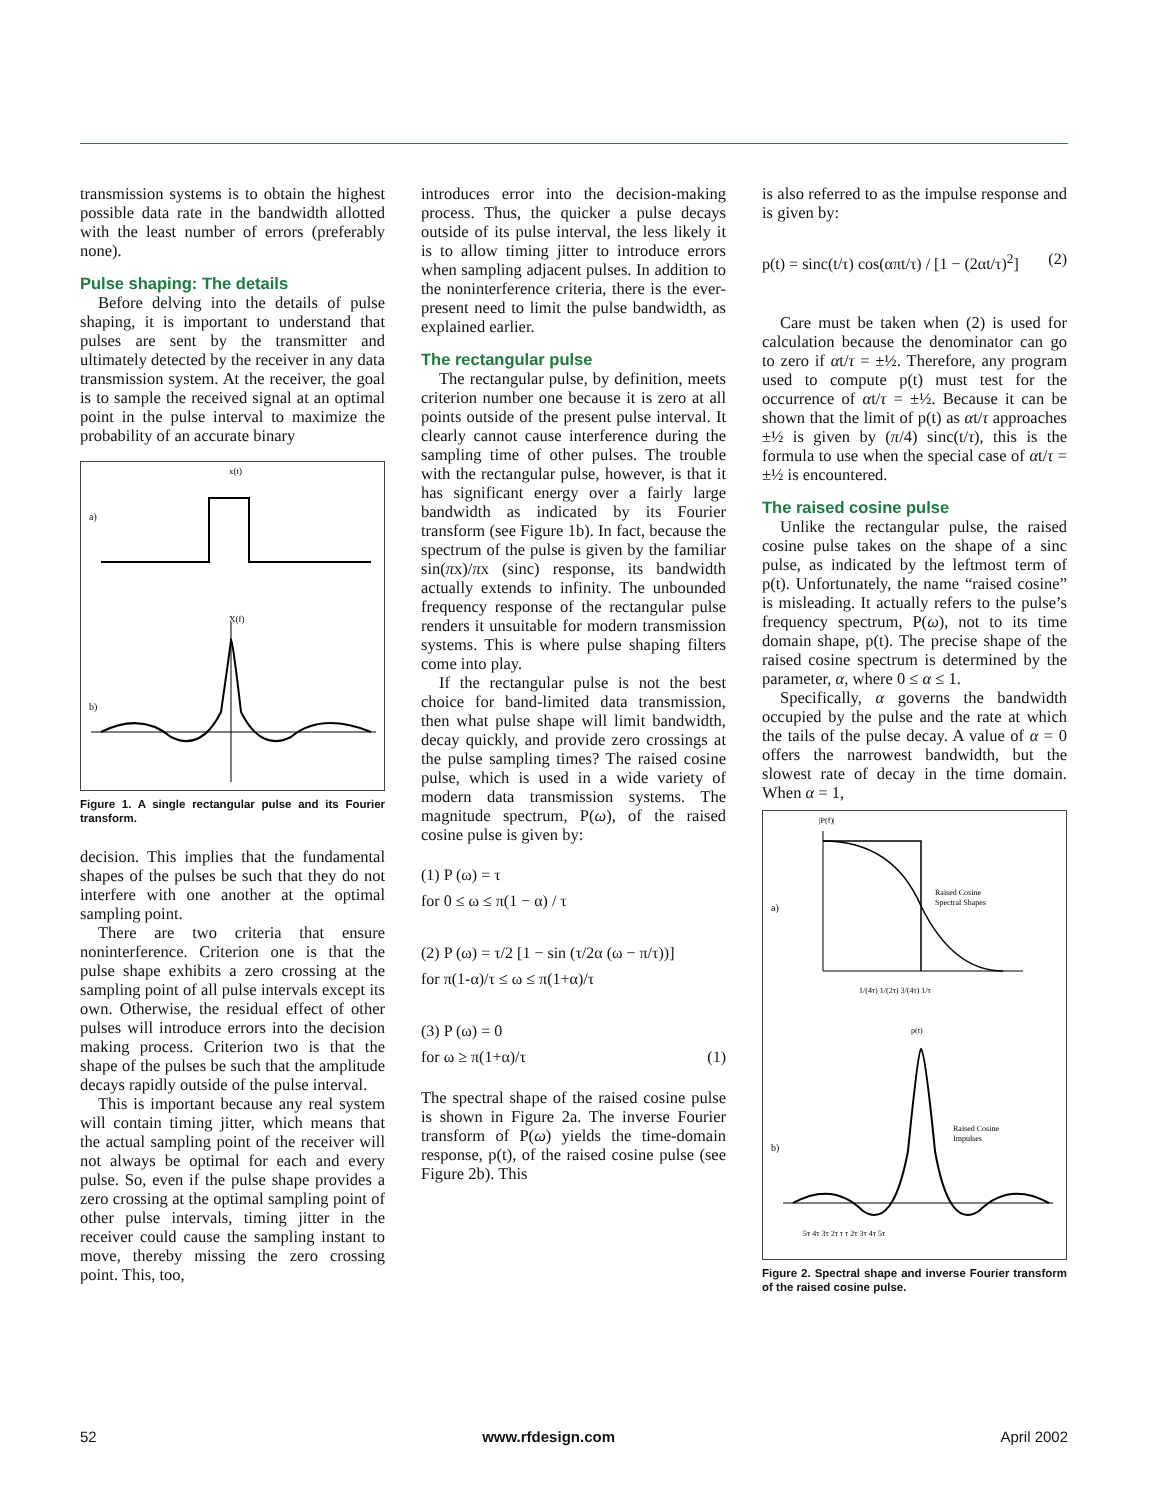transmission systems is to obtain the highest possible data rate in the bandwidth allotted with the least number of errors (preferably none).
Pulse shaping: The details
Before delving into the details of pulse shaping, it is important to understand that pulses are sent by the transmitter and ultimately detected by the receiver in any data transmission system. At the receiver, the goal is to sample the received signal at an optimal point in the pulse interval to maximize the probability of an accurate binary
x(t)
a)
X(f)
b)
Figure 1. A single rectangular pulse and its Fourier transform.
decision. This implies that the fundamental shapes of the pulses be such that they do not interfere with one another at the optimal sampling point.
There are two criteria that ensure noninterference. Criterion one is that the pulse shape exhibits a zero crossing at the sampling point of all pulse intervals except its own. Otherwise, the residual effect of other pulses will introduce errors into the decision making process. Criterion two is that the shape of the pulses be such that the amplitude decays rapidly outside of the pulse interval.
This is important because any real system will contain timing jitter, which means that the actual sampling point of the receiver will not always be optimal for each and every pulse. So, even if the pulse shape provides a zero crossing at the optimal sampling point of other pulse intervals, timing jitter in the receiver could cause the sampling instant to move, thereby missing the zero crossing point. This, too,
introduces error into the decision-making process. Thus, the quicker a pulse decays outside of its pulse interval, the less likely it is to allow timing jitter to introduce errors when sampling adjacent pulses. In addition to the noninterference criteria, there is the ever-present need to limit the pulse bandwidth, as explained earlier.
The rectangular pulse
The rectangular pulse, by definition, meets criterion number one because it is zero at all points outside of the present pulse interval. It clearly cannot cause interference during the sampling time of other pulses. The trouble with the rectangular pulse, however, is that it has significant energy over a fairly large bandwidth as indicated by its Fourier transform (see Figure 1b). In fact, because the spectrum of the pulse is given by the familiar sin(πx)/πx (sinc) response, its bandwidth actually extends to infinity. The unbounded frequency response of the rectangular pulse renders it unsuitable for modern transmission systems. This is where pulse shaping filters come into play.
If the rectangular pulse is not the best choice for band-limited data transmission, then what pulse shape will limit bandwidth, decay quickly, and provide zero crossings at the pulse sampling times? The raised cosine pulse, which is used in a wide variety of modern data transmission systems. The magnitude spectrum, P(ω), of the raised cosine pulse is given by:
(1) P (ω) = τ
for 0 ≤ ω ≤ π(1 − α) / τ
(2) P (ω) = τ/2 [1 − sin (τ/2α (ω − π/τ))]
for π(1-α)/τ ≤ ω ≤ π(1+α)/τ
(3) P (ω) = 0
for ω ≥ π(1+α)/τ (1)
The spectral shape of the raised cosine pulse is shown in Figure 2a. The inverse Fourier transform of P(ω) yields the time-domain response, p(t), of the raised cosine pulse (see Figure 2b). This
is also referred to as the impulse response and is given by:
p(t) = sinc(t/τ) cos(απt/τ) / [1 − (2αt/τ)<sup>2</sup>] (2)
Care must be taken when (2) is used for calculation because the denominator can go to zero if αt/τ = ±½. Therefore, any program used to compute p(t) must test for the occurrence of αt/τ = ±½. Because it can be shown that the limit of p(t) as αt/τ approaches ±½ is given by (π/4) sinc(t/τ), this is the formula to use when the special case of αt/τ = ±½ is encountered.
The raised cosine pulse
Unlike the rectangular pulse, the raised cosine pulse takes on the shape of a sinc pulse, as indicated by the leftmost term of p(t). Unfortunately, the name “raised cosine” is misleading. It actually refers to the pulse’s frequency spectrum, P(ω), not to its time domain shape, p(t). The precise shape of the raised cosine spectrum is determined by the parameter, α, where 0 ≤ α ≤ 1.
Specifically, α governs the bandwidth occupied by the pulse and the rate at which the tails of the pulse decay. A value of α = 0 offers the narrowest bandwidth, but the slowest rate of decay in the time domain. When α = 1,
|P(f)|
a)
Raised Cosine
Spectral Shapes
1/(4τ) 1/(2τ) 3/(4τ) 1/τ
p(t)
b)
Raised Cosine
Impulses
5τ 4τ 3τ 2τ τ τ 2τ 3τ 4τ 5τ
Figure 2. Spectral shape and inverse Fourier transform of the raised cosine pulse.
52 www.rfdesign.com April 2002